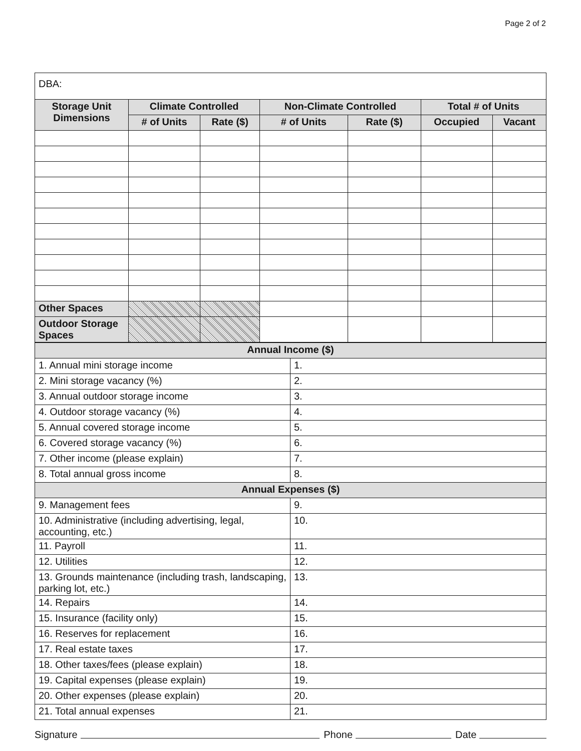Page 2 of 2
| DBA: | | | | | | |
| Storage Unit Dimensions | Climate Controlled | | Non-Climate Controlled | | Total # of Units | |
| | # of Units | Rate ($) | # of Units | Rate ($) | Occupied | Vacant |
| Other Spaces | | | | | | |
| Outdoor Storage Spaces | | | | | | |
| Annual Income ($) | |
| --- | --- |
| 1. Annual mini storage income | 1. |
| 2. Mini storage vacancy (%) | 2. |
| 3. Annual outdoor storage income | 3. |
| 4. Outdoor storage vacancy (%) | 4. |
| 5. Annual covered storage income | 5. |
| 6. Covered storage vacancy (%) | 6. |
| 7. Other income (please explain) | 7. |
| 8. Total annual gross income | 8. |
| Annual Expenses ($) | |
| 9. Management fees | 9. |
| 10. Administrative (including advertising, legal, accounting, etc.) | 10. |
| 11. Payroll | 11. |
| 12. Utilities | 12. |
| 13. Grounds maintenance (including trash, landscaping, parking lot, etc.) | 13. |
| 14. Repairs | 14. |
| 15. Insurance (facility only) | 15. |
| 16. Reserves for replacement | 16. |
| 17. Real estate taxes | 17. |
| 18. Other taxes/fees (please explain) | 18. |
| 19. Capital expenses (please explain) | 19. |
| 20. Other expenses (please explain) | 20. |
| 21. Total annual expenses | 21. |
Signature Phone Date